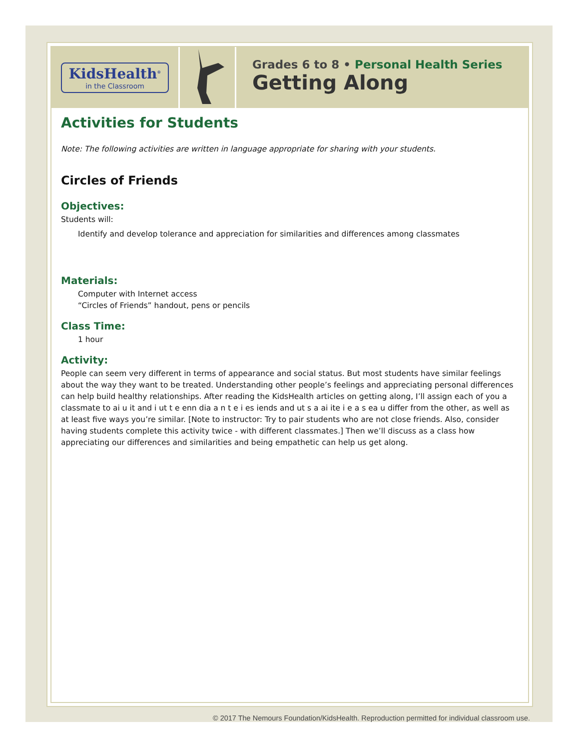KidsHealth<sup>®</sup>
in the Classroom
Grades 6 to 8 • Personal Health Series
Getting Along
Activities for Students
Note: The following activities are written in language appropriate for sharing with your students.
Circles of Friends
Objectives:
Students will:
Identify and develop tolerance and appreciation for similarities and differences among classmates
Materials:
Computer with Internet access
“Circles of Friends” handout, pens or pencils
Class Time:
1 hour
Activity:
People can seem very different in terms of appearance and social status. But most students have similar feelings about the way they want to be treated. Understanding other people’s feelings and appreciating personal differences can help build healthy relationships. After reading the KidsHealth articles on getting along, I’ll assign each of you a classmate to ai u it and i ut t e enn dia a n t e i es iends and ut s a ai ite i e a s ea u differ from the other, as well as at least five ways you’re similar. [Note to instructor: Try to pair students who are not close friends. Also, consider having students complete this activity twice - with different classmates.] Then we’ll discuss as a class how appreciating our differences and similarities and being empathetic can help us get along.
© 2017 The Nemours Foundation/KidsHealth. Reproduction permitted for individual classroom use.